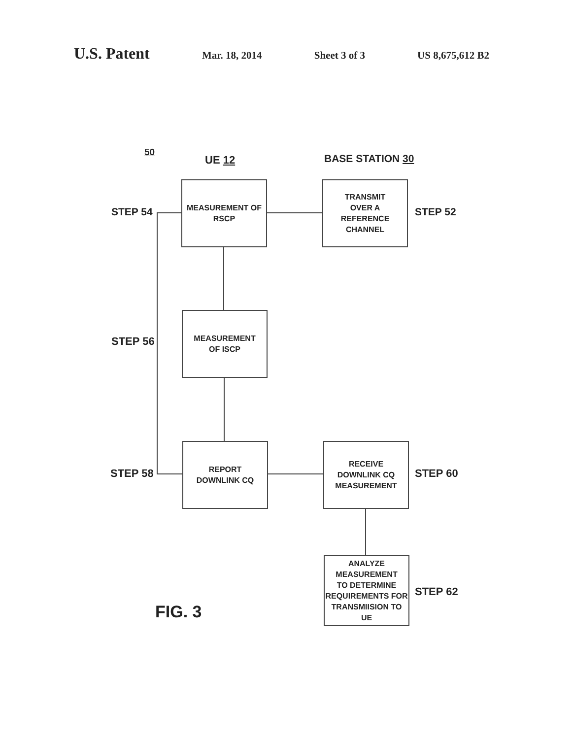U.S. Patent Mar. 18, 2014 Sheet 3 of 3 US 8,675,612 B2
50
UE 12 BASE STATION 30
STEP 54
MEASUREMENT OF
RSCP
TRANSMIT
OVER A
REFERENCE
CHANNEL
STEP 52
STEP 56
MEASUREMENT
OF ISCP
STEP 58
REPORT
DOWNLINK CQ
RECEIVE
DOWNLINK CQ
MEASUREMENT
STEP 60
ANALYZE
MEASUREMENT
TO DETERMINE
REQUIREMENTS FOR
TRANSMIISION TO
UE
STEP 62
FIG. 3